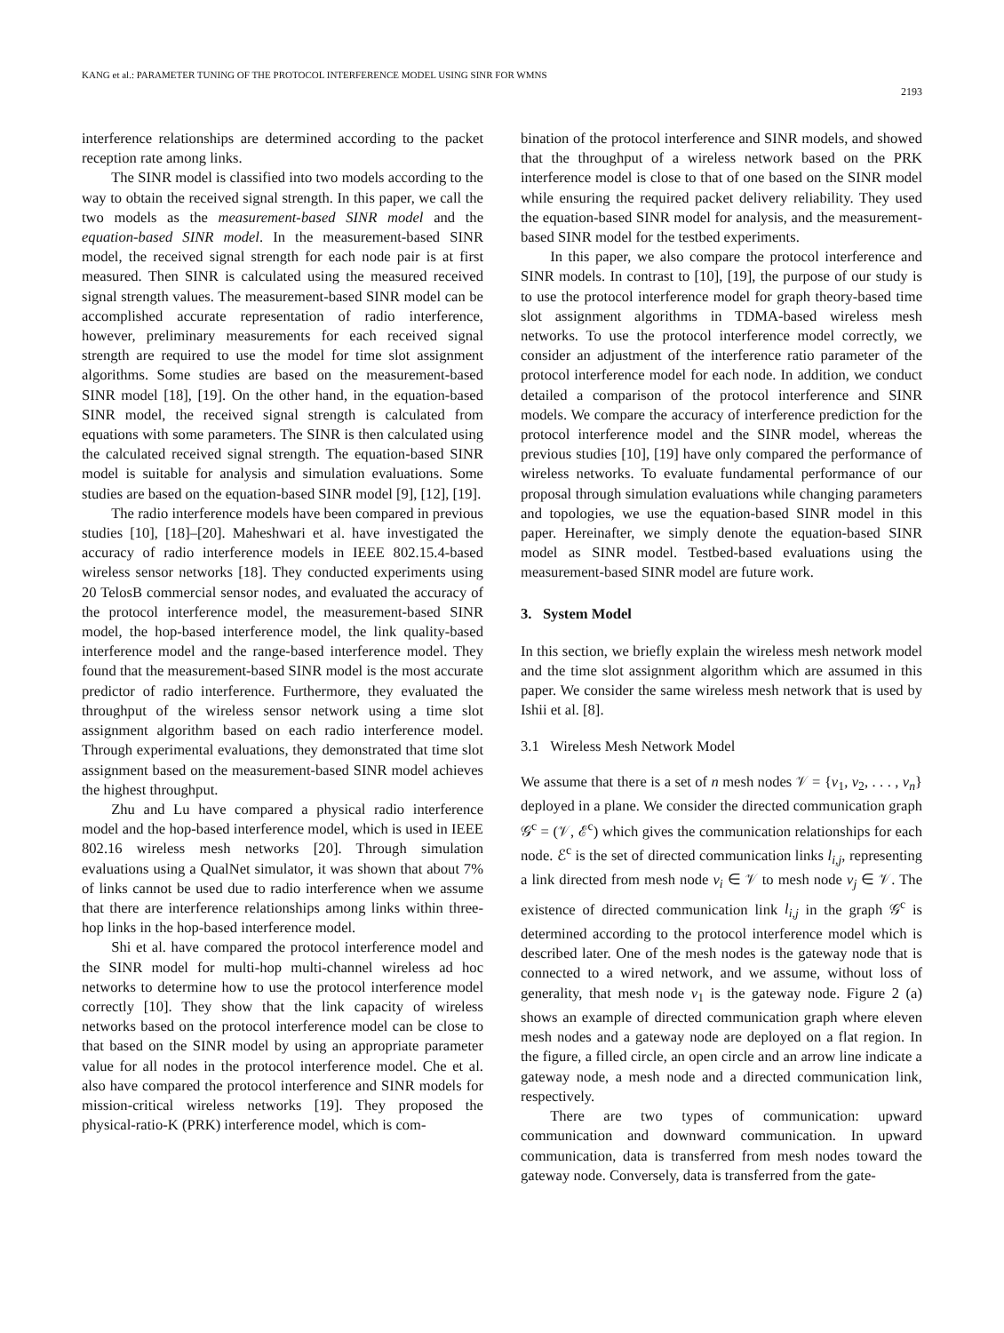KANG et al.: PARAMETER TUNING OF THE PROTOCOL INTERFERENCE MODEL USING SINR FOR WMNS 2193
interference relationships are determined according to the packet reception rate among links.
The SINR model is classified into two models according to the way to obtain the received signal strength. In this paper, we call the two models as the measurement-based SINR model and the equation-based SINR model. In the measurement-based SINR model, the received signal strength for each node pair is at first measured. Then SINR is calculated using the measured received signal strength values. The measurement-based SINR model can be accomplished accurate representation of radio interference, however, preliminary measurements for each received signal strength are required to use the model for time slot assignment algorithms. Some studies are based on the measurement-based SINR model [18], [19]. On the other hand, in the equation-based SINR model, the received signal strength is calculated from equations with some parameters. The SINR is then calculated using the calculated received signal strength. The equation-based SINR model is suitable for analysis and simulation evaluations. Some studies are based on the equation-based SINR model [9], [12], [19].
The radio interference models have been compared in previous studies [10], [18]–[20]. Maheshwari et al. have investigated the accuracy of radio interference models in IEEE 802.15.4-based wireless sensor networks [18]. They conducted experiments using 20 TelosB commercial sensor nodes, and evaluated the accuracy of the protocol interference model, the measurement-based SINR model, the hop-based interference model, the link quality-based interference model and the range-based interference model. They found that the measurement-based SINR model is the most accurate predictor of radio interference. Furthermore, they evaluated the throughput of the wireless sensor network using a time slot assignment algorithm based on each radio interference model. Through experimental evaluations, they demonstrated that time slot assignment based on the measurement-based SINR model achieves the highest throughput.
Zhu and Lu have compared a physical radio interference model and the hop-based interference model, which is used in IEEE 802.16 wireless mesh networks [20]. Through simulation evaluations using a QualNet simulator, it was shown that about 7% of links cannot be used due to radio interference when we assume that there are interference relationships among links within three-hop links in the hop-based interference model.
Shi et al. have compared the protocol interference model and the SINR model for multi-hop multi-channel wireless ad hoc networks to determine how to use the protocol interference model correctly [10]. They show that the link capacity of wireless networks based on the protocol interference model can be close to that based on the SINR model by using an appropriate parameter value for all nodes in the protocol interference model. Che et al. also have compared the protocol interference and SINR models for mission-critical wireless networks [19]. They proposed the physical-ratio-K (PRK) interference model, which is com-
bination of the protocol interference and SINR models, and showed that the throughput of a wireless network based on the PRK interference model is close to that of one based on the SINR model while ensuring the required packet delivery reliability. They used the equation-based SINR model for analysis, and the measurement-based SINR model for the testbed experiments.
In this paper, we also compare the protocol interference and SINR models. In contrast to [10], [19], the purpose of our study is to use the protocol interference model for graph theory-based time slot assignment algorithms in TDMA-based wireless mesh networks. To use the protocol interference model correctly, we consider an adjustment of the interference ratio parameter of the protocol interference model for each node. In addition, we conduct detailed a comparison of the protocol interference and SINR models. We compare the accuracy of interference prediction for the protocol interference model and the SINR model, whereas the previous studies [10], [19] have only compared the performance of wireless networks. To evaluate fundamental performance of our proposal through simulation evaluations while changing parameters and topologies, we use the equation-based SINR model in this paper. Hereinafter, we simply denote the equation-based SINR model as SINR model. Testbed-based evaluations using the measurement-based SINR model are future work.
3. System Model
In this section, we briefly explain the wireless mesh network model and the time slot assignment algorithm which are assumed in this paper. We consider the same wireless mesh network that is used by Ishii et al. [8].
3.1 Wireless Mesh Network Model
We assume that there is a set of n mesh nodes 𝒱 = {v<sub>1</sub>, v<sub>2</sub>, . . . , v<sub>n</sub>} deployed in a plane. We consider the directed communication graph 𝒢<sup>c</sup> = (𝒱, ℰ<sup>c</sup>) which gives the communication relationships for each node. ℰ<sup>c</sup> is the set of directed communication links l<sub>i,j</sub>, representing a link directed from mesh node v<sub>i</sub> ∈ 𝒱 to mesh node v<sub>j</sub> ∈ 𝒱. The existence of directed communication link l<sub>i,j</sub> in the graph 𝒢<sup>c</sup> is determined according to the protocol interference model which is described later. One of the mesh nodes is the gateway node that is connected to a wired network, and we assume, without loss of generality, that mesh node v<sub>1</sub> is the gateway node. Figure 2 (a) shows an example of directed communication graph where eleven mesh nodes and a gateway node are deployed on a flat region. In the figure, a filled circle, an open circle and an arrow line indicate a gateway node, a mesh node and a directed communication link, respectively.
There are two types of communication: upward communication and downward communication. In upward communication, data is transferred from mesh nodes toward the gateway node. Conversely, data is transferred from the gate-